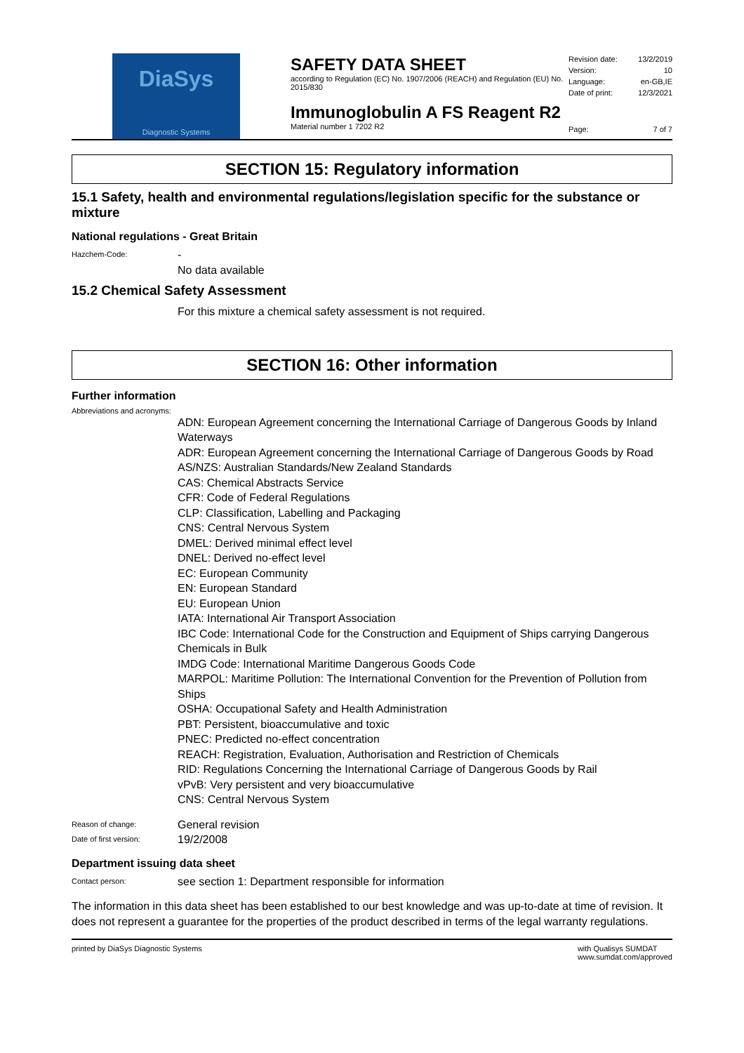DiaSys
Diagnostic Systems
SAFETY DATA SHEET
according to Regulation (EC) No. 1907/2006 (REACH) and Regulation (EU) No. 2015/830
Immunoglobulin A FS Reagent R2
Material number 1 7202 R2
Revision date: 13/2/2019
Version: 10
Language: en-GB,IE
Date of print: 12/3/2021
Page: 7 of 7
SECTION 15: Regulatory information
15.1 Safety, health and environmental regulations/legislation specific for the substance or mixture
National regulations - Great Britain
Hazchem-Code:
-
No data available
15.2 Chemical Safety Assessment
For this mixture a chemical safety assessment is not required.
SECTION 16: Other information
Further information
Abbreviations and acronyms:
ADN: European Agreement concerning the International Carriage of Dangerous Goods by Inland Waterways
ADR: European Agreement concerning the International Carriage of Dangerous Goods by Road
AS/NZS: Australian Standards/New Zealand Standards
CAS: Chemical Abstracts Service
CFR: Code of Federal Regulations
CLP: Classification, Labelling and Packaging
CNS: Central Nervous System
DMEL: Derived minimal effect level
DNEL: Derived no-effect level
EC: European Community
EN: European Standard
EU: European Union
IATA: International Air Transport Association
IBC Code: International Code for the Construction and Equipment of Ships carrying Dangerous Chemicals in Bulk
IMDG Code: International Maritime Dangerous Goods Code
MARPOL: Maritime Pollution: The International Convention for the Prevention of Pollution from Ships
OSHA: Occupational Safety and Health Administration
PBT: Persistent, bioaccumulative and toxic
PNEC: Predicted no-effect concentration
REACH: Registration, Evaluation, Authorisation and Restriction of Chemicals
RID: Regulations Concerning the International Carriage of Dangerous Goods by Rail
vPvB: Very persistent and very bioaccumulative
CNS: Central Nervous System
Reason of change:
General revision
Date of first version:
19/2/2008
Department issuing data sheet
Contact person:
see section 1: Department responsible for information
The information in this data sheet has been established to our best knowledge and was up-to-date at time of revision. It does not represent a guarantee for the properties of the product described in terms of the legal warranty regulations.
printed by DiaSys Diagnostic Systems with Qualisys SUMDAT
www.sumdat.com/approved